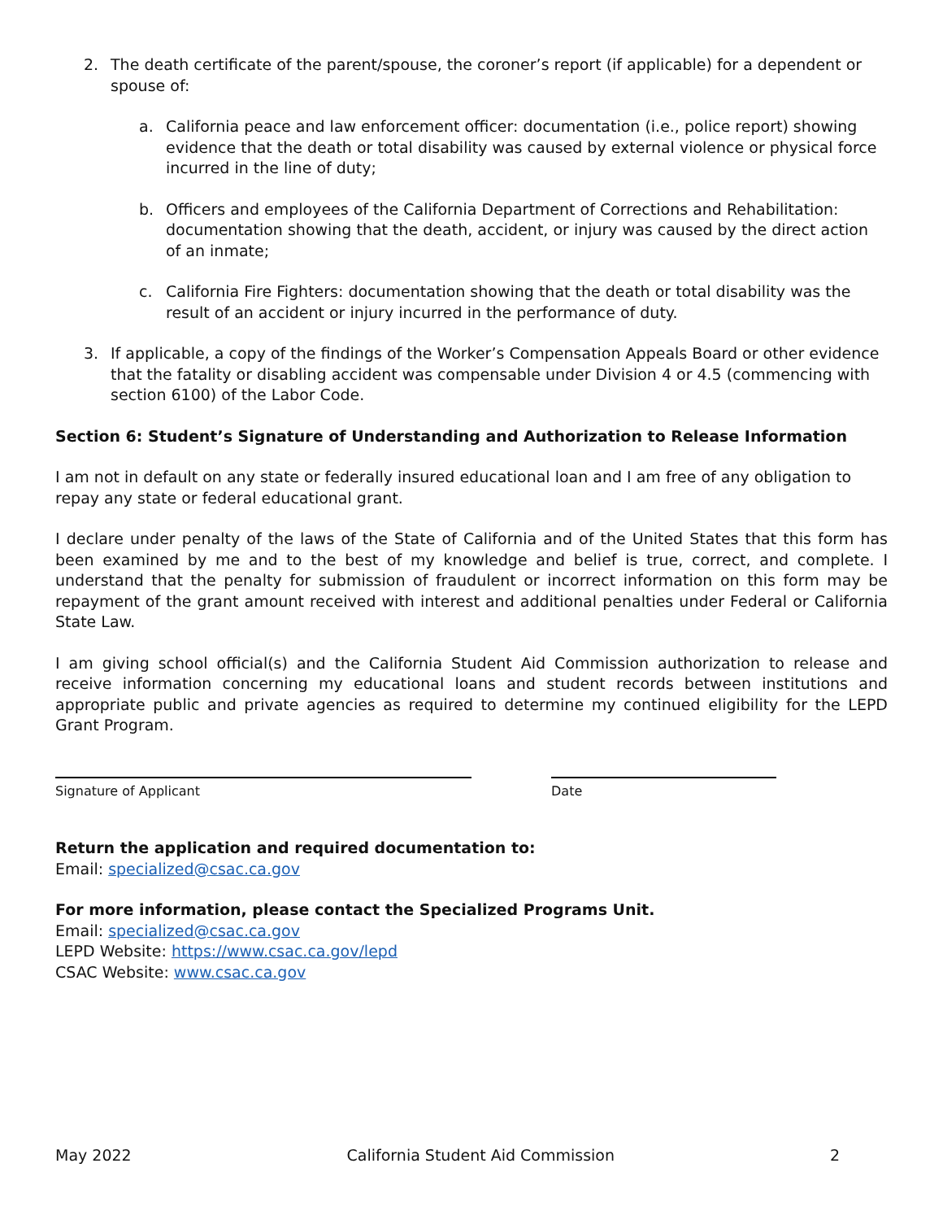2. The death certificate of the parent/spouse, the coroner’s report (if applicable) for a dependent or spouse of:
a. California peace and law enforcement officer: documentation (i.e., police report) showing evidence that the death or total disability was caused by external violence or physical force incurred in the line of duty;
b. Officers and employees of the California Department of Corrections and Rehabilitation: documentation showing that the death, accident, or injury was caused by the direct action of an inmate;
c. California Fire Fighters: documentation showing that the death or total disability was the result of an accident or injury incurred in the performance of duty.
3. If applicable, a copy of the findings of the Worker’s Compensation Appeals Board or other evidence that the fatality or disabling accident was compensable under Division 4 or 4.5 (commencing with section 6100) of the Labor Code.
Section 6: Student’s Signature of Understanding and Authorization to Release Information
I am not in default on any state or federally insured educational loan and I am free of any obligation to repay any state or federal educational grant.
I declare under penalty of the laws of the State of California and of the United States that this form has been examined by me and to the best of my knowledge and belief is true, correct, and complete. I understand that the penalty for submission of fraudulent or incorrect information on this form may be repayment of the grant amount received with interest and additional penalties under Federal or California State Law.
I am giving school official(s) and the California Student Aid Commission authorization to release and receive information concerning my educational loans and student records between institutions and appropriate public and private agencies as required to determine my continued eligibility for the LEPD Grant Program.
Signature of Applicant Date
Return the application and required documentation to:
Email: specialized@csac.ca.gov
For more information, please contact the Specialized Programs Unit.
Email: specialized@csac.ca.gov
LEPD Website: https://www.csac.ca.gov/lepd
CSAC Website: www.csac.ca.gov
May 2022 California Student Aid Commission 2